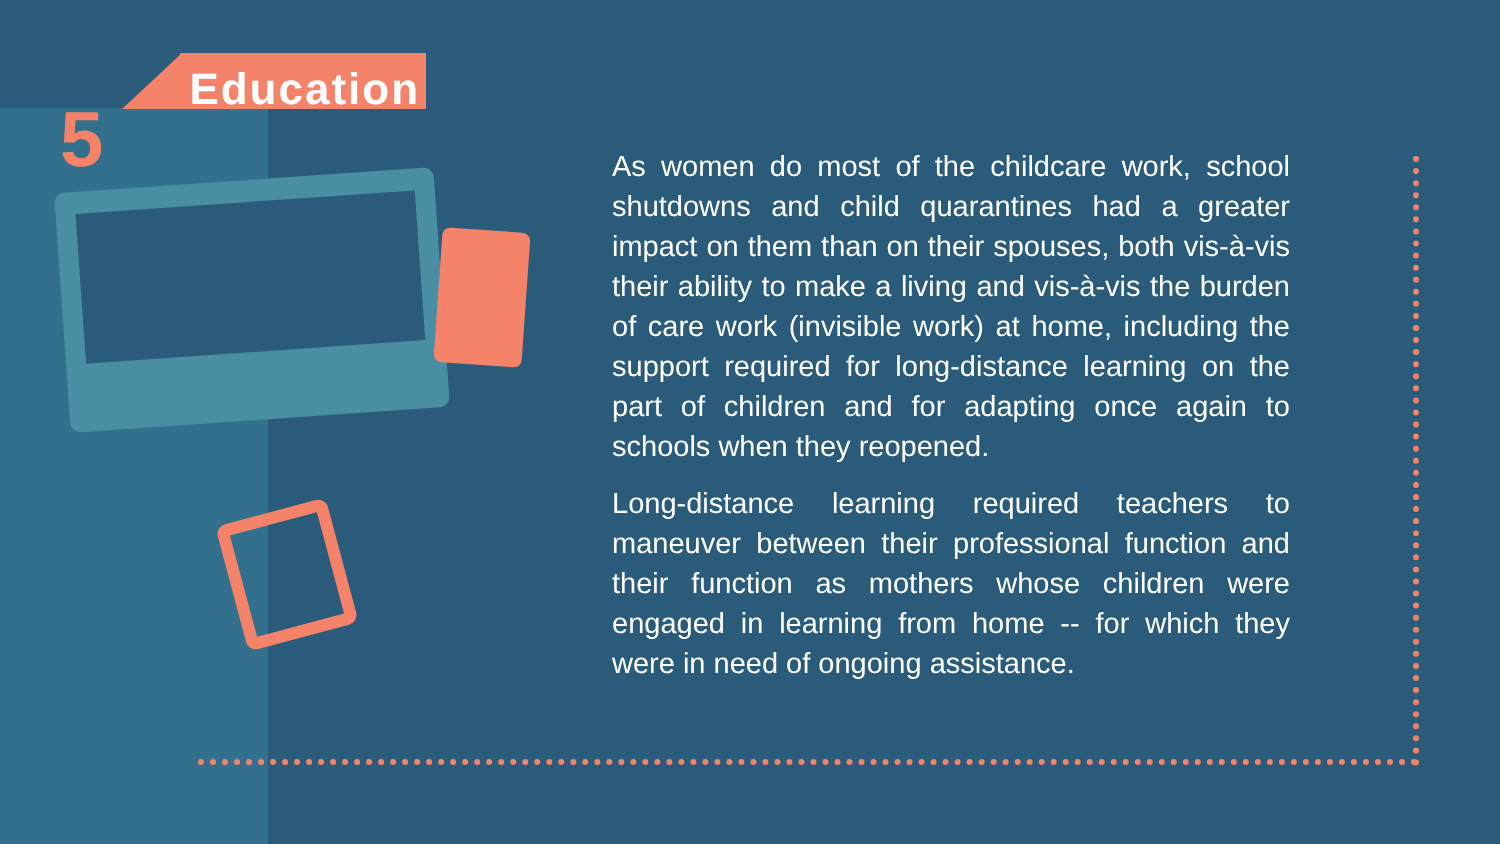5
Education
As women do most of the childcare work, school shutdowns and child quarantines had a greater impact on them than on their spouses, both vis-à-vis their ability to make a living and vis-à-vis the burden of care work (invisible work) at home, including the support required for long-distance learning on the part of children and for adapting once again to schools when they reopened.
Long-distance learning required teachers to maneuver between their professional function and their function as mothers whose children were engaged in learning from home -- for which they were in need of ongoing assistance.